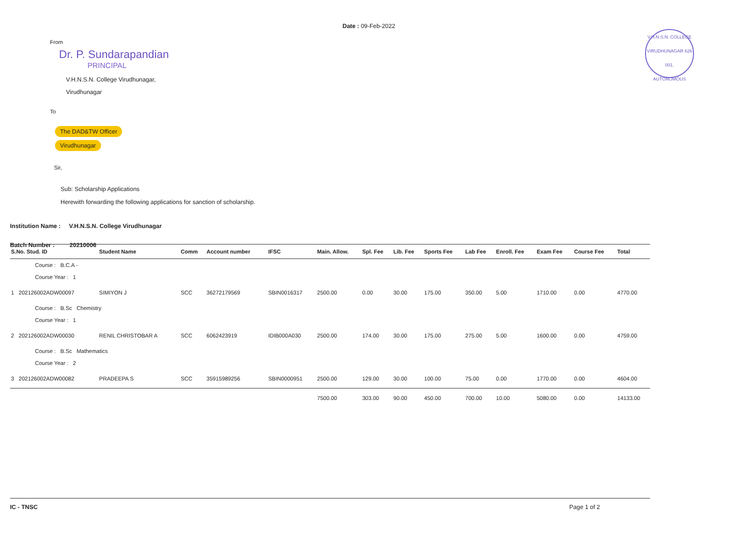Date : 09-Feb-2022
V.H.N.S.N. COLLEGE
VIRUDHUNAGAR 626 001.
AUTONOMOUS
From
Dr. P. Sundarapandian
PRINCIPAL
V.H.N.S.N. College Virudhunagar,
Virudhunagar
To
The DAD&TW Officer
Virudhunagar
Sir,
Sub: Scholarship Applications
Herewith forwarding the following applications for sanction of scholarship.
Institution Name : V.H.N.S.N. College Virudhunagar
Batch Number : 20210006
| S.No. Stud. ID | Student Name | Comm | Account number | IFSC | Main. Allow. | Spl. Fee | Lib. Fee | Sports Fee | Lab Fee | Enroll. Fee | Exam Fee | Course Fee | Total |
| --- | --- | --- | --- | --- | --- | --- | --- | --- | --- | --- | --- | --- | --- |
| Course : B.C.A - Course Year : 1 | | | | | | | | | | | | | |
| 1 202126002ADW00097 | SIMIYON J | SCC | 36272179569 | SBIN0016317 | 2500.00 | 0.00 | 30.00 | 175.00 | 350.00 | 5.00 | 1710.00 | 0.00 | 4770.00 |
| Course : B.Sc Chemistry Course Year : 1 | | | | | | | | | | | | | |
| 2 202126002ADW00030 | RENIL CHRISTOBAR A | SCC | 6062423919 | IDIB000A030 | 2500.00 | 174.00 | 30.00 | 175.00 | 275.00 | 5.00 | 1600.00 | 0.00 | 4759.00 |
| Course : B.Sc Mathematics Course Year : 2 | | | | | | | | | | | | | |
| 3 202126002ADW00082 | PRADEEPA S | SCC | 35915989256 | SBIN0000951 | 2500.00 | 129.00 | 30.00 | 100.00 | 75.00 | 0.00 | 1770.00 | 0.00 | 4604.00 |
| | | | | | 7500.00 | 303.00 | 90.00 | 450.00 | 700.00 | 10.00 | 5080.00 | 0.00 | 14133.00 |
IC - TNSC Page 1 of 2